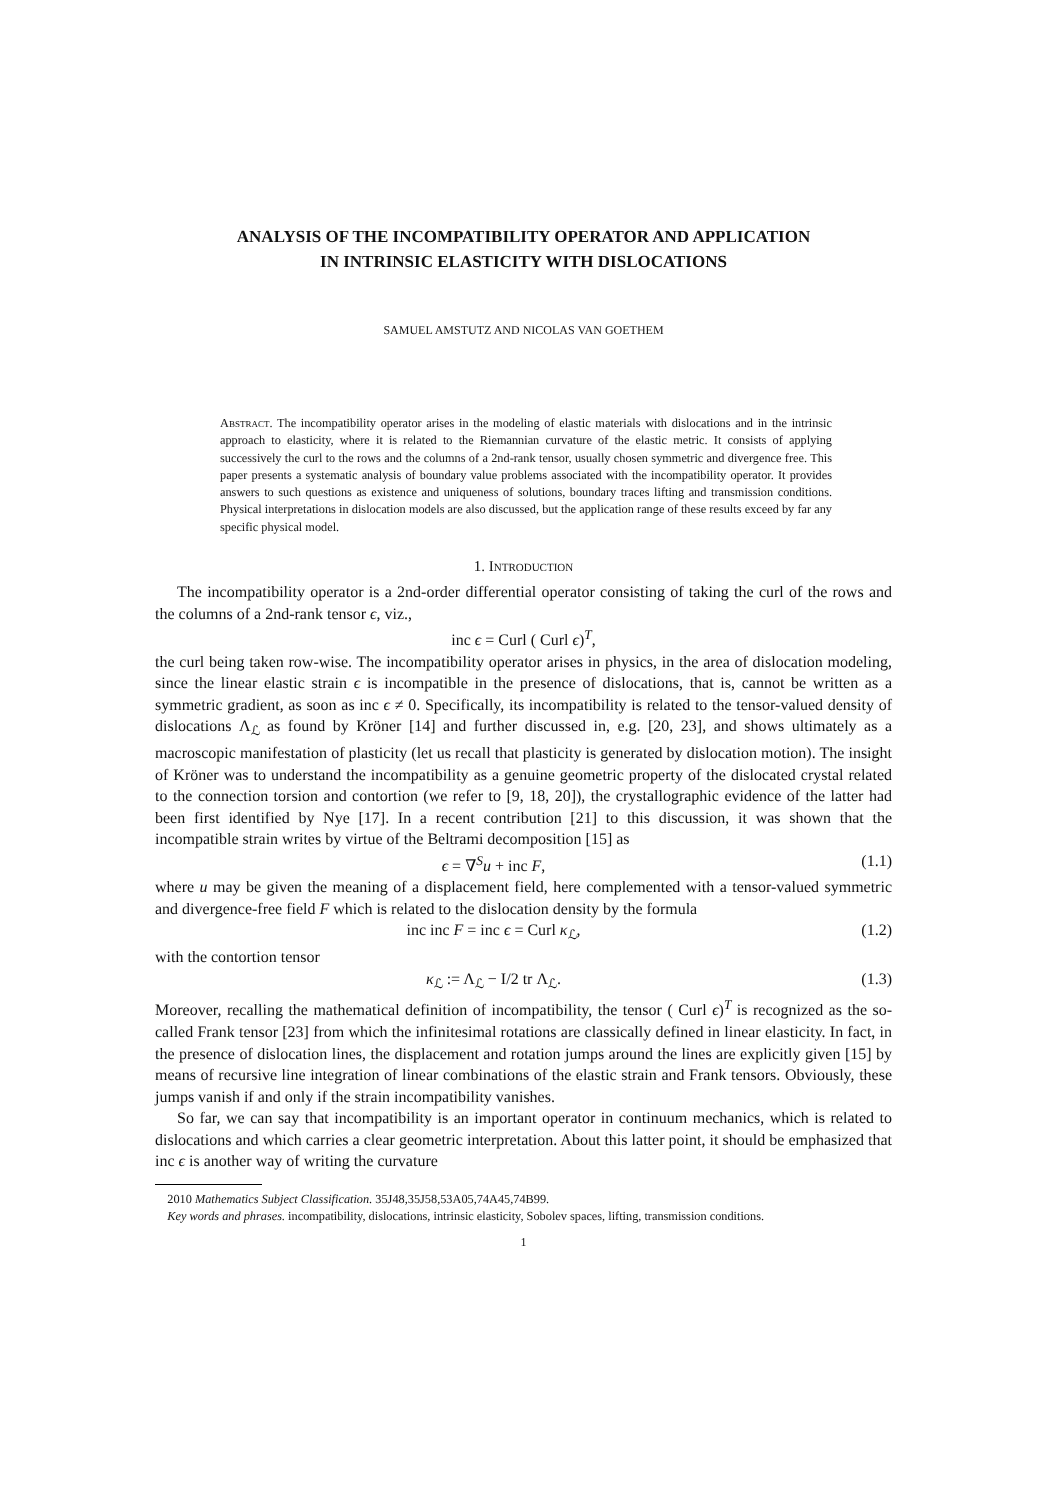ANALYSIS OF THE INCOMPATIBILITY OPERATOR AND APPLICATION
IN INTRINSIC ELASTICITY WITH DISLOCATIONS
SAMUEL AMSTUTZ AND NICOLAS VAN GOETHEM
Abstract. The incompatibility operator arises in the modeling of elastic materials with dislocations and in the intrinsic approach to elasticity, where it is related to the Riemannian curvature of the elastic metric. It consists of applying successively the curl to the rows and the columns of a 2nd-rank tensor, usually chosen symmetric and divergence free. This paper presents a systematic analysis of boundary value problems associated with the incompatibility operator. It provides answers to such questions as existence and uniqueness of solutions, boundary traces lifting and transmission conditions. Physical interpretations in dislocation models are also discussed, but the application range of these results exceed by far any specific physical model.
1. Introduction
The incompatibility operator is a 2nd-order differential operator consisting of taking the curl of the rows and the columns of a 2nd-rank tensor ϵ, viz.,
inc ϵ = Curl ( Curl ϵ)<sup>T</sup>,
the curl being taken row-wise. The incompatibility operator arises in physics, in the area of dislocation modeling, since the linear elastic strain ϵ is incompatible in the presence of dislocations, that is, cannot be written as a symmetric gradient, as soon as inc ϵ ≠ 0. Specifically, its incompatibility is related to the tensor-valued density of dislocations Λ<sub>ℒ</sub> as found by Kröner [14] and further discussed in, e.g. [20, 23], and shows ultimately as a macroscopic manifestation of plasticity (let us recall that plasticity is generated by dislocation motion). The insight of Kröner was to understand the incompatibility as a genuine geometric property of the dislocated crystal related to the connection torsion and contortion (we refer to [9, 18, 20]), the crystallographic evidence of the latter had been first identified by Nye [17]. In a recent contribution [21] to this discussion, it was shown that the incompatible strain writes by virtue of the Beltrami decomposition [15] as
ϵ = ∇<sup>S</sup>u + inc F, (1.1)
where u may be given the meaning of a displacement field, here complemented with a tensor-valued symmetric and divergence-free field F which is related to the dislocation density by the formula
inc inc F = inc ϵ = Curl κ<sub>ℒ</sub>, (1.2)
with the contortion tensor
κ<sub>ℒ</sub> := Λ<sub>ℒ</sub> − I/2 tr Λ<sub>ℒ</sub>. (1.3)
Moreover, recalling the mathematical definition of incompatibility, the tensor ( Curl ϵ)<sup>T</sup> is recognized as the so-called Frank tensor [23] from which the infinitesimal rotations are classically defined in linear elasticity. In fact, in the presence of dislocation lines, the displacement and rotation jumps around the lines are explicitly given [15] by means of recursive line integration of linear combinations of the elastic strain and Frank tensors. Obviously, these jumps vanish if and only if the strain incompatibility vanishes.
So far, we can say that incompatibility is an important operator in continuum mechanics, which is related to dislocations and which carries a clear geometric interpretation. About this latter point, it should be emphasized that inc ϵ is another way of writing the curvature
2010 Mathematics Subject Classification. 35J48,35J58,53A05,74A45,74B99.
Key words and phrases. incompatibility, dislocations, intrinsic elasticity, Sobolev spaces, lifting, transmission conditions.
1